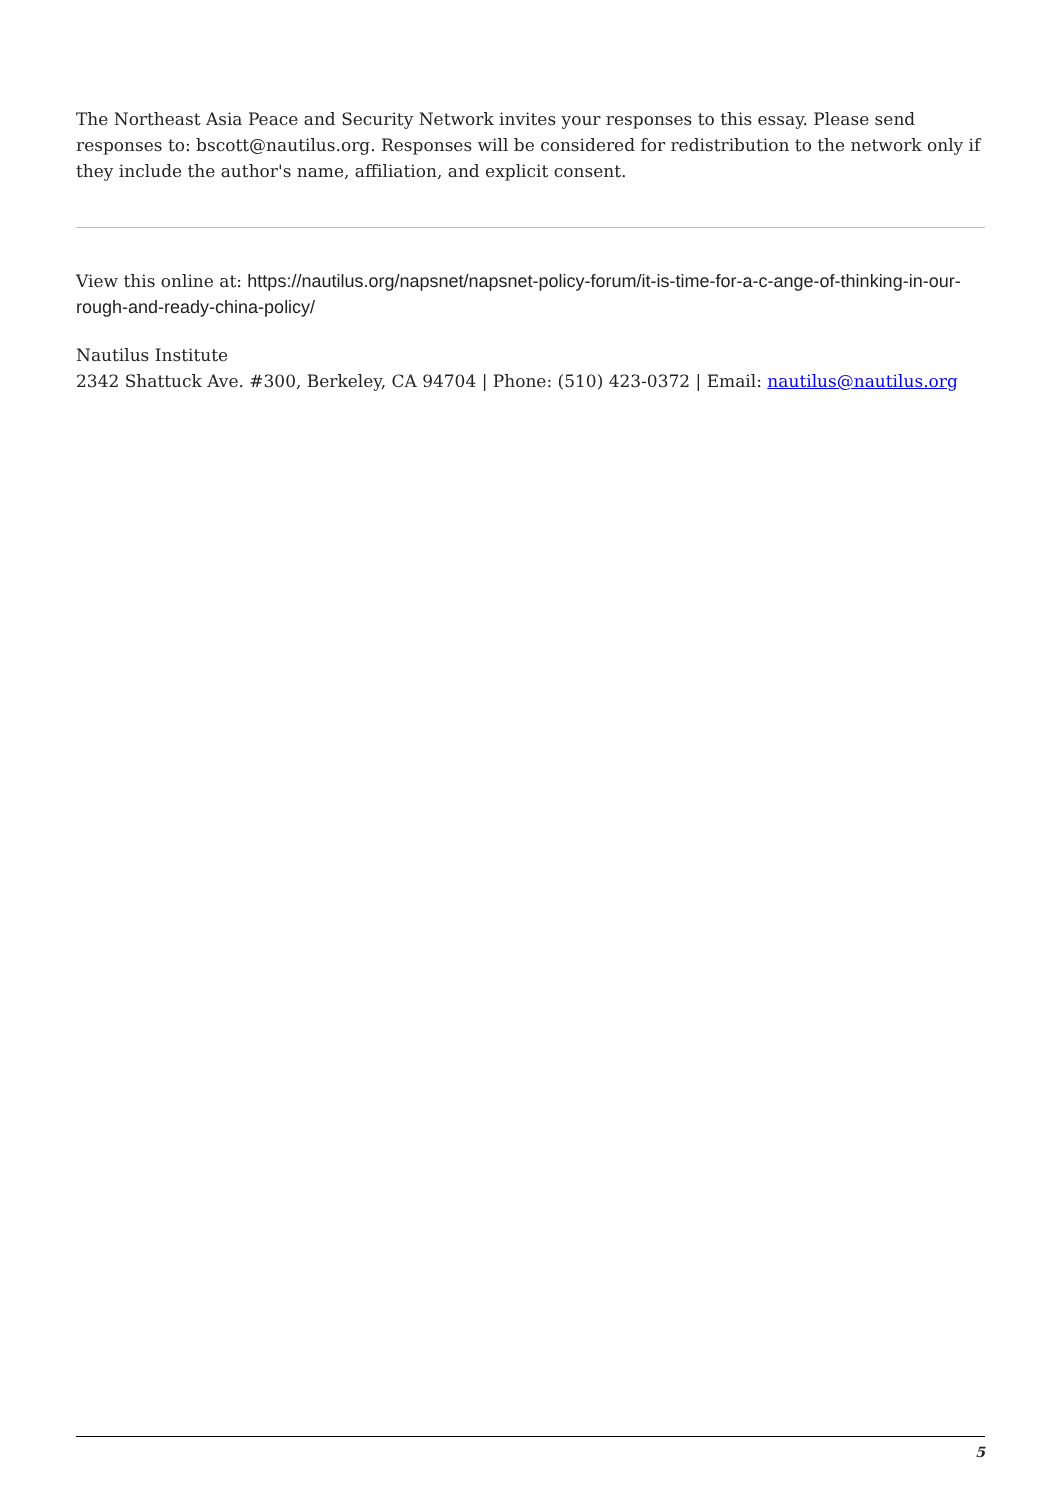The Northeast Asia Peace and Security Network invites your responses to this essay. Please send responses to: bscott@nautilus.org. Responses will be considered for redistribution to the network only if they include the author's name, affiliation, and explicit consent.
View this online at: https://nautilus.org/napsnet/napsnet-policy-forum/it-is-time-for-a-c-ange-of-thinking-in-our-rough-and-ready-china-policy/
Nautilus Institute
2342 Shattuck Ave. #300, Berkeley, CA 94704 | Phone: (510) 423-0372 | Email: nautilus@nautilus.org
5